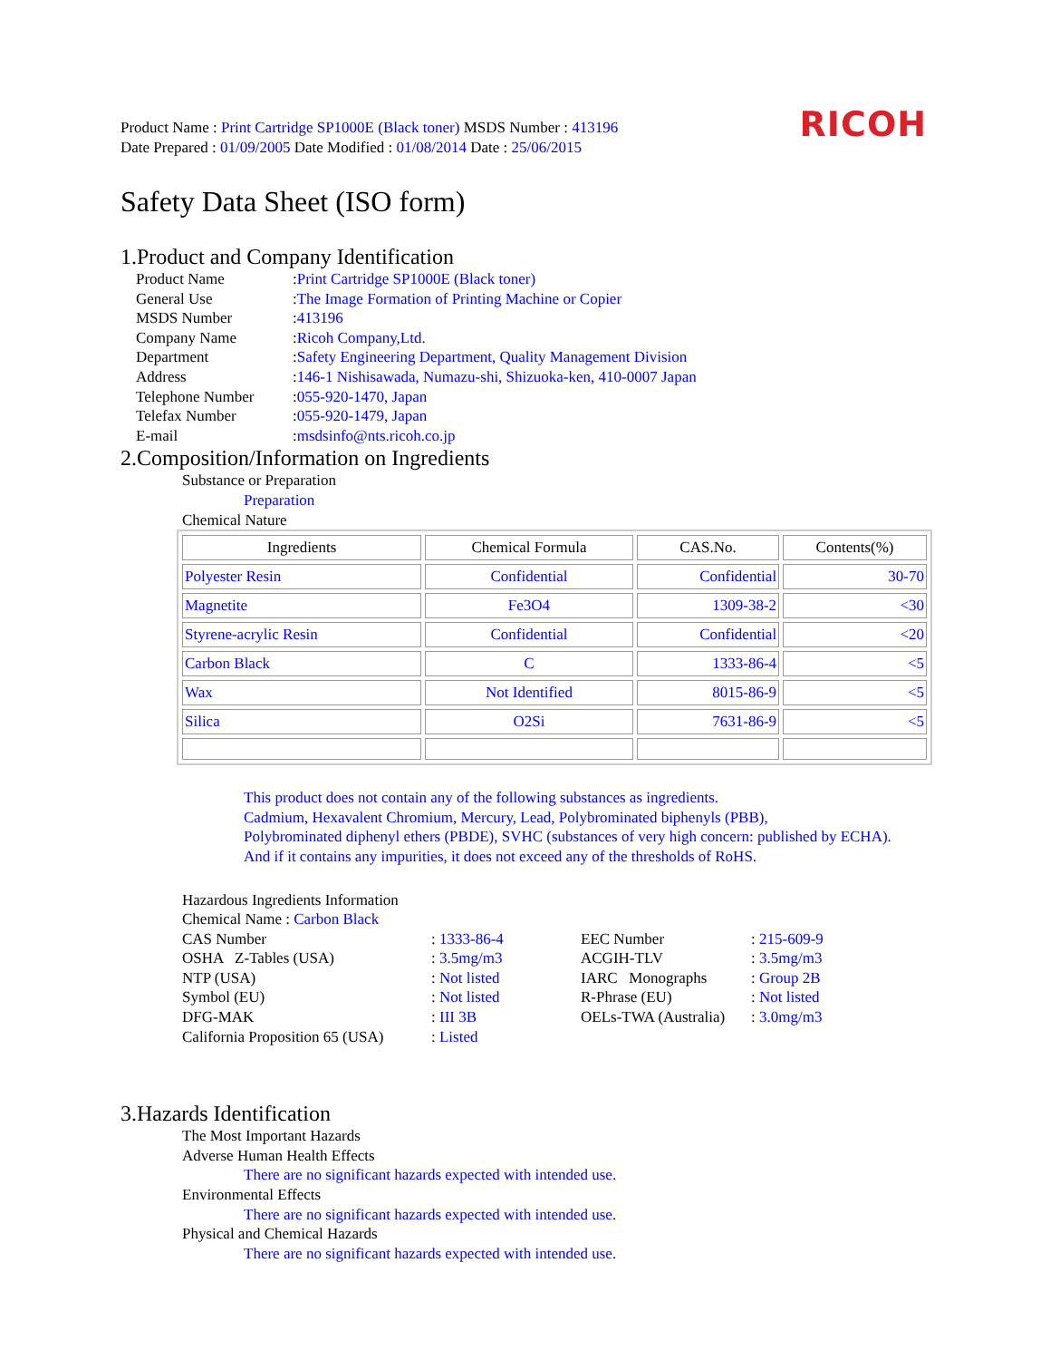Product Name : Print Cartridge SP1000E (Black toner) MSDS Number : 413196
Date Prepared : 01/09/2005 Date Modified : 01/08/2014 Date : 25/06/2015
RICOH
Safety Data Sheet (ISO form)
1.Product and Company Identification
Product Name
: Print Cartridge SP1000E (Black toner)
General Use
: The Image Formation of Printing Machine or Copier
MSDS Number
: 413196
Company Name
: Ricoh Company,Ltd.
Department
: Safety Engineering Department, Quality Management Division
Address
: 146-1 Nishisawada, Numazu-shi, Shizuoka-ken, 410-0007 Japan
Telephone Number
: 055-920-1470, Japan
Telefax Number
: 055-920-1479, Japan
E-mail
: msdsinfo@nts.ricoh.co.jp
2.Composition/Information on Ingredients
Substance or Preparation
Preparation
Chemical Nature
| Ingredients | Chemical Formula | CAS.No. | Contents(%) |
| --- | --- | --- | --- |
| Polyester Resin | Confidential | Confidential | 30-70 |
| Magnetite | Fe3O4 | 1309-38-2 | <30 |
| Styrene-acrylic Resin | Confidential | Confidential | <20 |
| Carbon Black | C | 1333-86-4 | <5 |
| Wax | Not Identified | 8015-86-9 | <5 |
| Silica | O2Si | 7631-86-9 | <5 |
This product does not contain any of the following substances as ingredients.
Cadmium, Hexavalent Chromium, Mercury, Lead, Polybrominated biphenyls (PBB),
Polybrominated diphenyl ethers (PBDE), SVHC (substances of very high concern: published by ECHA).
And if it contains any impurities, it does not exceed any of the thresholds of RoHS.
Hazardous Ingredients Information
Chemical Name : Carbon Black
CAS Number
: 1333-86-4
EEC Number
: 215-609-9
OSHA Z-Tables (USA)
: 3.5mg/m3
ACGIH-TLV
: 3.5mg/m3
NTP (USA)
: Not listed
IARC Monographs
: Group 2B
Symbol (EU)
: Not listed
R-Phrase (EU)
: Not listed
DFG-MAK
: III 3B
OELs-TWA (Australia)
: 3.0mg/m3
California Proposition 65 (USA)
: Listed
3.Hazards Identification
The Most Important Hazards
Adverse Human Health Effects
There are no significant hazards expected with intended use.
Environmental Effects
There are no significant hazards expected with intended use.
Physical and Chemical Hazards
There are no significant hazards expected with intended use.